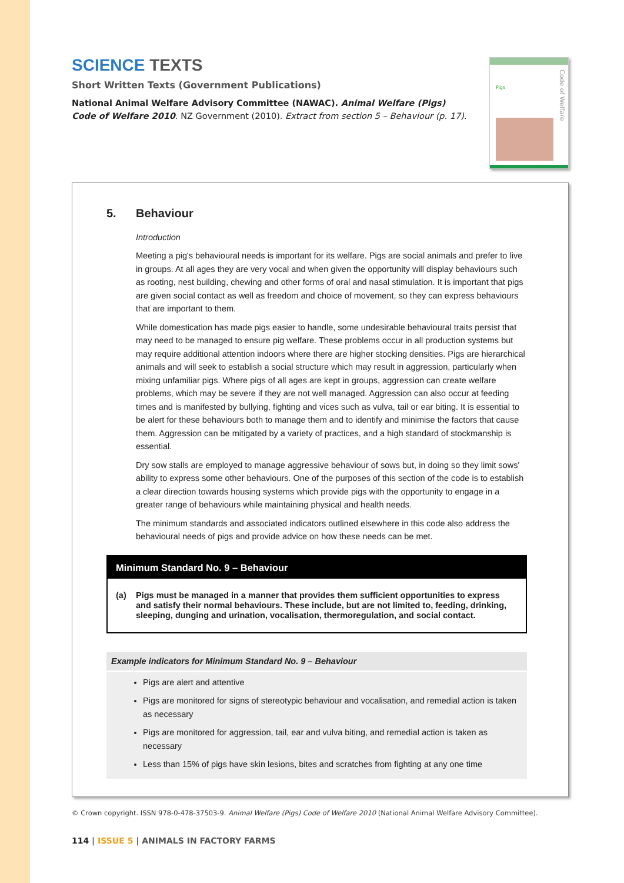SCIENCE TEXTS
Short Written Texts (Government Publications)
National Animal Welfare Advisory Committee (NAWAC). Animal Welfare (Pigs) Code of Welfare 2010. NZ Government (2010). Extract from section 5 – Behaviour (p. 17).
Pigs
Code of Welfare
5. Behaviour
Introduction
Meeting a pig's behavioural needs is important for its welfare. Pigs are social animals and prefer to live in groups. At all ages they are very vocal and when given the opportunity will display behaviours such as rooting, nest building, chewing and other forms of oral and nasal stimulation. It is important that pigs are given social contact as well as freedom and choice of movement, so they can express behaviours that are important to them.
While domestication has made pigs easier to handle, some undesirable behavioural traits persist that may need to be managed to ensure pig welfare. These problems occur in all production systems but may require additional attention indoors where there are higher stocking densities. Pigs are hierarchical animals and will seek to establish a social structure which may result in aggression, particularly when mixing unfamiliar pigs. Where pigs of all ages are kept in groups, aggression can create welfare problems, which may be severe if they are not well managed. Aggression can also occur at feeding times and is manifested by bullying, fighting and vices such as vulva, tail or ear biting. It is essential to be alert for these behaviours both to manage them and to identify and minimise the factors that cause them. Aggression can be mitigated by a variety of practices, and a high standard of stockmanship is essential.
Dry sow stalls are employed to manage aggressive behaviour of sows but, in doing so they limit sows' ability to express some other behaviours. One of the purposes of this section of the code is to establish a clear direction towards housing systems which provide pigs with the opportunity to engage in a greater range of behaviours while maintaining physical and health needs.
The minimum standards and associated indicators outlined elsewhere in this code also address the behavioural needs of pigs and provide advice on how these needs can be met.
Minimum Standard No. 9 – Behaviour
(a) Pigs must be managed in a manner that provides them sufficient opportunities to express and satisfy their normal behaviours. These include, but are not limited to, feeding, drinking, sleeping, dunging and urination, vocalisation, thermoregulation, and social contact.
Example indicators for Minimum Standard No. 9 – Behaviour
Pigs are alert and attentive
Pigs are monitored for signs of stereotypic behaviour and vocalisation, and remedial action is taken as necessary
Pigs are monitored for aggression, tail, ear and vulva biting, and remedial action is taken as necessary
Less than 15% of pigs have skin lesions, bites and scratches from fighting at any one time
© Crown copyright. ISSN 978-0-478-37503-9. Animal Welfare (Pigs) Code of Welfare 2010 (National Animal Welfare Advisory Committee).
114 | ISSUE 5 | ANIMALS IN FACTORY FARMS